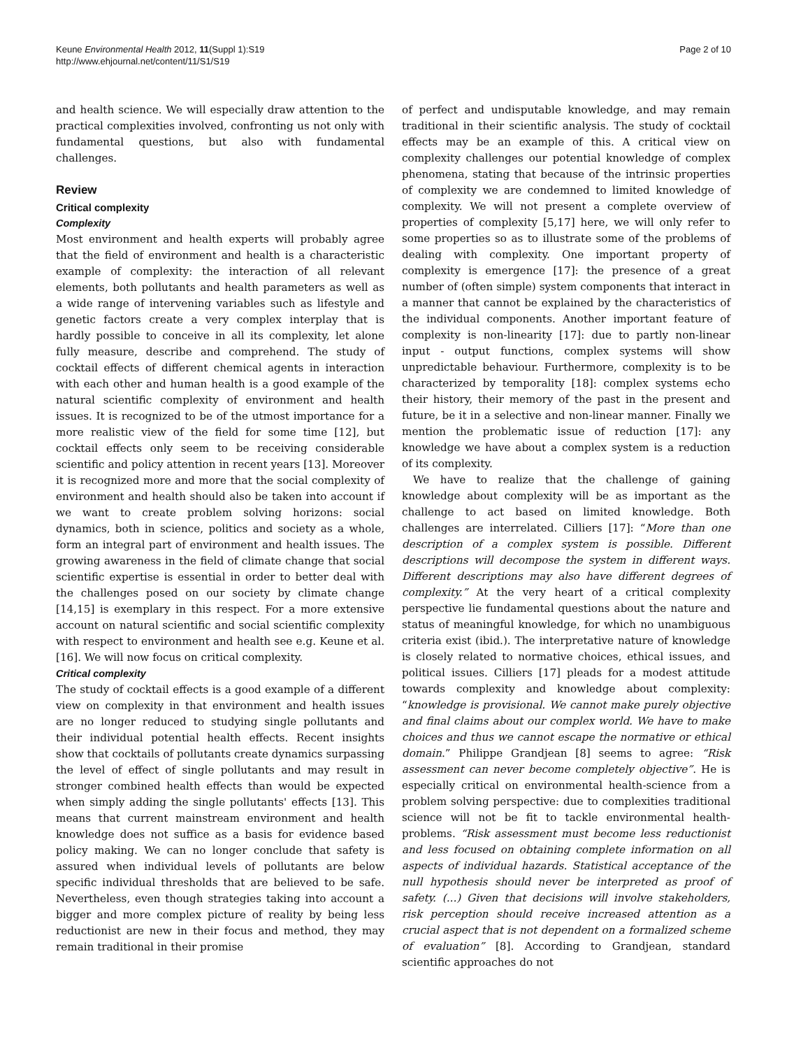Keune Environmental Health 2012, 11(Suppl 1):S19
http://www.ehjournal.net/content/11/S1/S19
Page 2 of 10
and health science. We will especially draw attention to the practical complexities involved, confronting us not only with fundamental questions, but also with fundamental challenges.
Review
Critical complexity
Complexity
Most environment and health experts will probably agree that the field of environment and health is a characteristic example of complexity: the interaction of all relevant elements, both pollutants and health parameters as well as a wide range of intervening variables such as lifestyle and genetic factors create a very complex interplay that is hardly possible to conceive in all its complexity, let alone fully measure, describe and comprehend. The study of cocktail effects of different chemical agents in interaction with each other and human health is a good example of the natural scientific complexity of environment and health issues. It is recognized to be of the utmost importance for a more realistic view of the field for some time [12], but cocktail effects only seem to be receiving considerable scientific and policy attention in recent years [13]. Moreover it is recognized more and more that the social complexity of environment and health should also be taken into account if we want to create problem solving horizons: social dynamics, both in science, politics and society as a whole, form an integral part of environment and health issues. The growing awareness in the field of climate change that social scientific expertise is essential in order to better deal with the challenges posed on our society by climate change [14,15] is exemplary in this respect. For a more extensive account on natural scientific and social scientific complexity with respect to environment and health see e.g. Keune et al. [16]. We will now focus on critical complexity.
Critical complexity
The study of cocktail effects is a good example of a different view on complexity in that environment and health issues are no longer reduced to studying single pollutants and their individual potential health effects. Recent insights show that cocktails of pollutants create dynamics surpassing the level of effect of single pollutants and may result in stronger combined health effects than would be expected when simply adding the single pollutants' effects [13]. This means that current mainstream environment and health knowledge does not suffice as a basis for evidence based policy making. We can no longer conclude that safety is assured when individual levels of pollutants are below specific individual thresholds that are believed to be safe. Nevertheless, even though strategies taking into account a bigger and more complex picture of reality by being less reductionist are new in their focus and method, they may remain traditional in their promise
of perfect and undisputable knowledge, and may remain traditional in their scientific analysis. The study of cocktail effects may be an example of this. A critical view on complexity challenges our potential knowledge of complex phenomena, stating that because of the intrinsic properties of complexity we are condemned to limited knowledge of complexity. We will not present a complete overview of properties of complexity [5,17] here, we will only refer to some properties so as to illustrate some of the problems of dealing with complexity. One important property of complexity is emergence [17]: the presence of a great number of (often simple) system components that interact in a manner that cannot be explained by the characteristics of the individual components. Another important feature of complexity is non-linearity [17]: due to partly non-linear input - output functions, complex systems will show unpredictable behaviour. Furthermore, complexity is to be characterized by temporality [18]: complex systems echo their history, their memory of the past in the present and future, be it in a selective and non-linear manner. Finally we mention the problematic issue of reduction [17]: any knowledge we have about a complex system is a reduction of its complexity.
We have to realize that the challenge of gaining knowledge about complexity will be as important as the challenge to act based on limited knowledge. Both challenges are interrelated. Cilliers [17]: “More than one description of a complex system is possible. Different descriptions will decompose the system in different ways. Different descriptions may also have different degrees of complexity.” At the very heart of a critical complexity perspective lie fundamental questions about the nature and status of meaningful knowledge, for which no unambiguous criteria exist (ibid.). The interpretative nature of knowledge is closely related to normative choices, ethical issues, and political issues. Cilliers [17] pleads for a modest attitude towards complexity and knowledge about complexity: “knowledge is provisional. We cannot make purely objective and final claims about our complex world. We have to make choices and thus we cannot escape the normative or ethical domain.” Philippe Grandjean [8] seems to agree: “Risk assessment can never become completely objective”. He is especially critical on environmental health-science from a problem solving perspective: due to complexities traditional science will not be fit to tackle environmental health-problems. “Risk assessment must become less reductionist and less focused on obtaining complete information on all aspects of individual hazards. Statistical acceptance of the null hypothesis should never be interpreted as proof of safety. (...) Given that decisions will involve stakeholders, risk perception should receive increased attention as a crucial aspect that is not dependent on a formalized scheme of evaluation” [8]. According to Grandjean, standard scientific approaches do not